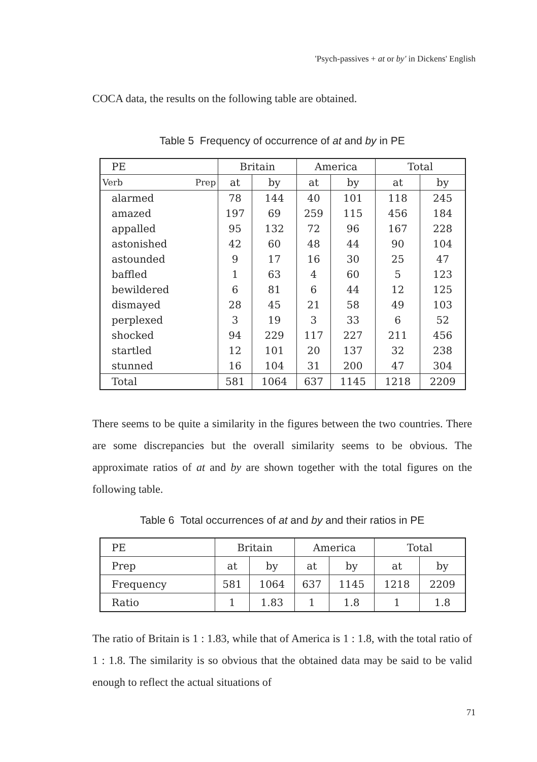'Psych-passives + at or by' in Dickens' English
COCA data, the results on the following table are obtained.
Table 5 Frequency of occurrence of at and by in PE
| PE | Britain | | America | | Total | |
| Verb Prep | at | by | at | by | at | by |
| alarmed | 78 | 144 | 40 | 101 | 118 | 245 |
| amazed | 197 | 69 | 259 | 115 | 456 | 184 |
| appalled | 95 | 132 | 72 | 96 | 167 | 228 |
| astonished | 42 | 60 | 48 | 44 | 90 | 104 |
| astounded | 9 | 17 | 16 | 30 | 25 | 47 |
| baffled | 1 | 63 | 4 | 60 | 5 | 123 |
| bewildered | 6 | 81 | 6 | 44 | 12 | 125 |
| dismayed | 28 | 45 | 21 | 58 | 49 | 103 |
| perplexed | 3 | 19 | 3 | 33 | 6 | 52 |
| shocked | 94 | 229 | 117 | 227 | 211 | 456 |
| startled | 12 | 101 | 20 | 137 | 32 | 238 |
| stunned | 16 | 104 | 31 | 200 | 47 | 304 |
| Total | 581 | 1064 | 637 | 1145 | 1218 | 2209 |
There seems to be quite a similarity in the figures between the two countries. There are some discrepancies but the overall similarity seems to be obvious. The approximate ratios of at and by are shown together with the total figures on the following table.
Table 6 Total occurrences of at and by and their ratios in PE
| PE | Britain | | America | | Total | |
| Prep | at | by | at | by | at | by |
| Frequency | 581 | 1064 | 637 | 1145 | 1218 | 2209 |
| Ratio | 1 | 1.83 | 1 | 1.8 | 1 | 1.8 |
The ratio of Britain is 1 : 1.83, while that of America is 1 : 1.8, with the total ratio of 1 : 1.8. The similarity is so obvious that the obtained data may be said to be valid enough to reflect the actual situations of
71